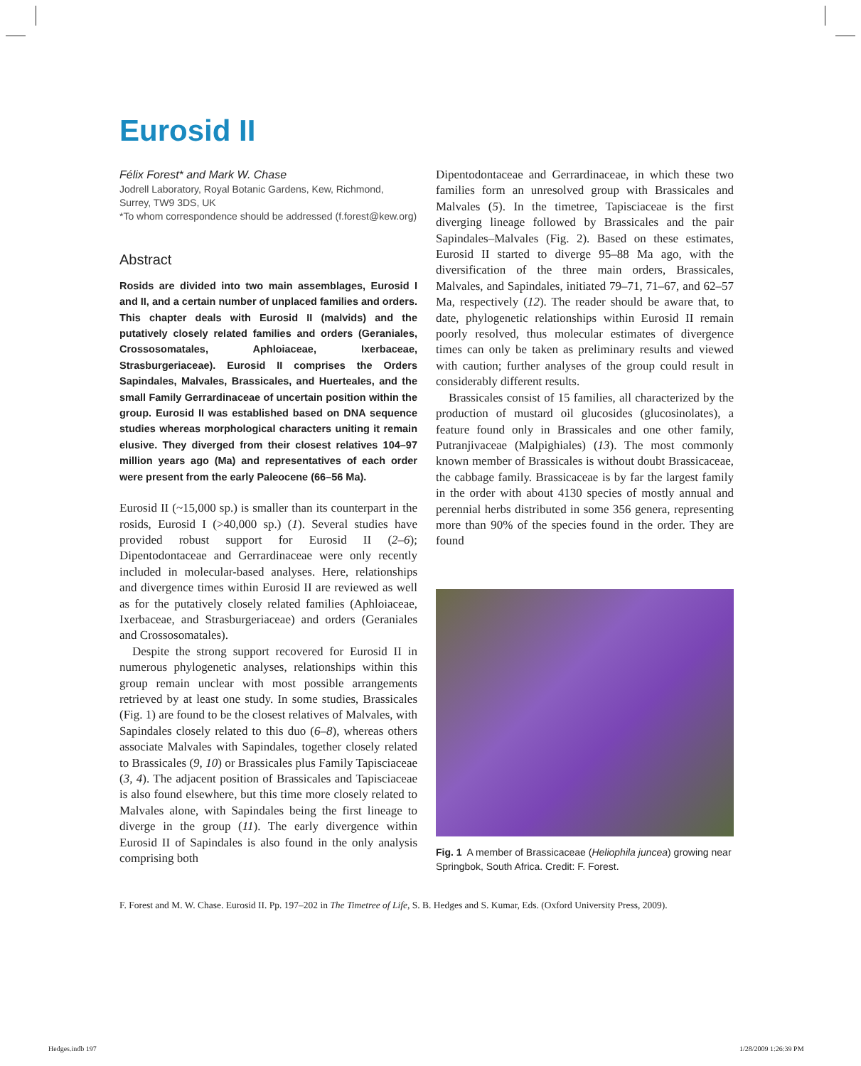Eurosid II
Félix Forest* and Mark W. Chase
Jodrell Laboratory, Royal Botanic Gardens, Kew, Richmond, Surrey, TW9 3DS, UK
*To whom correspondence should be addressed (f.forest@kew.org)
Abstract
Rosids are divided into two main assemblages, Eurosid I and II, and a certain number of unplaced families and orders. This chapter deals with Eurosid II (malvids) and the putatively closely related families and orders (Geraniales, Crossosomatales, Aphloiaceae, Ixerbaceae, Strasburgeriaceae). Eurosid II comprises the Orders Sapindales, Malvales, Brassicales, and Huerteales, and the small Family Gerrardinaceae of uncertain position within the group. Eurosid II was established based on DNA sequence studies whereas morphological characters uniting it remain elusive. They diverged from their closest relatives 104–97 million years ago (Ma) and representatives of each order were present from the early Paleocene (66–56 Ma).
Eurosid II (~15,000 sp.) is smaller than its counterpart in the rosids, Eurosid I (>40,000 sp.) (1). Several studies have provided robust support for Eurosid II (2–6); Dipentodontaceae and Gerrardinaceae were only recently included in molecular-based analyses. Here, relationships and divergence times within Eurosid II are reviewed as well as for the putatively closely related families (Aphloiaceae, Ixerbaceae, and Strasburgeriaceae) and orders (Geraniales and Crossosomatales).
Despite the strong support recovered for Eurosid II in numerous phylogenetic analyses, relationships within this group remain unclear with most possible arrangements retrieved by at least one study. In some studies, Brassicales (Fig. 1) are found to be the closest relatives of Malvales, with Sapindales closely related to this duo (6–8), whereas others associate Malvales with Sapindales, together closely related to Brassicales (9, 10) or Brassicales plus Family Tapisciaceae (3, 4). The adjacent position of Brassicales and Tapisciaceae is also found elsewhere, but this time more closely related to Malvales alone, with Sapindales being the first lineage to diverge in the group (11). The early divergence within Eurosid II of Sapindales is also found in the only analysis comprising both
Dipentodontaceae and Gerrardinaceae, in which these two families form an unresolved group with Brassicales and Malvales (5). In the timetree, Tapisciaceae is the first diverging lineage followed by Brassicales and the pair Sapindales–Malvales (Fig. 2). Based on these estimates, Eurosid II started to diverge 95–88 Ma ago, with the diversification of the three main orders, Brassicales, Malvales, and Sapindales, initiated 79–71, 71–67, and 62–57 Ma, respectively (12). The reader should be aware that, to date, phylogenetic relationships within Eurosid II remain poorly resolved, thus molecular estimates of divergence times can only be taken as preliminary results and viewed with caution; further analyses of the group could result in considerably different results.
Brassicales consist of 15 families, all characterized by the production of mustard oil glucosides (glucosinolates), a feature found only in Brassicales and one other family, Putranjivaceae (Malpighiales) (13). The most commonly known member of Brassicales is without doubt Brassicaceae, the cabbage family. Brassicaceae is by far the largest family in the order with about 4130 species of mostly annual and perennial herbs distributed in some 356 genera, representing more than 90% of the species found in the order. They are found
Fig. 1 A member of Brassicaceae (Heliophila juncea) growing near Springbok, South Africa. Credit: F. Forest.
F. Forest and M. W. Chase. Eurosid II. Pp. 197–202 in The Timetree of Life, S. B. Hedges and S. Kumar, Eds. (Oxford University Press, 2009).
Hedges.indb 197 1/28/2009 1:26:39 PM